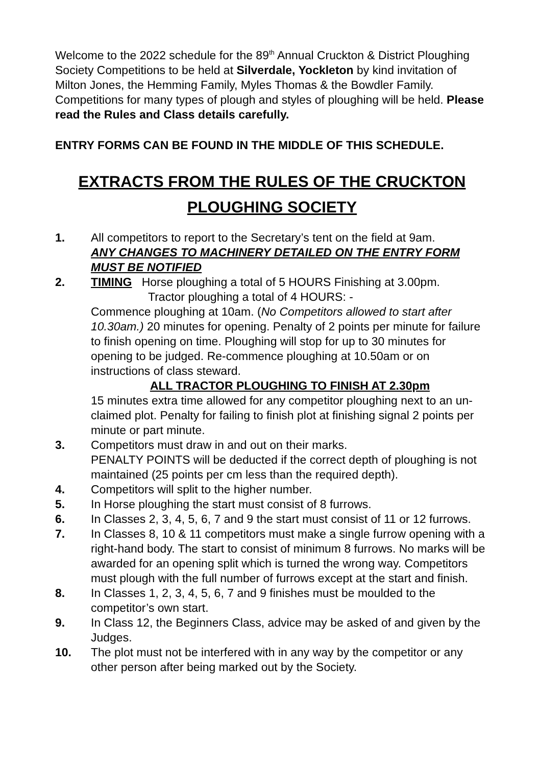Welcome to the 2022 schedule for the 89<sup>th</sup> Annual Cruckton & District Ploughing Society Competitions to be held at Silverdale, Yockleton by kind invitation of Milton Jones, the Hemming Family, Myles Thomas & the Bowdler Family. Competitions for many types of plough and styles of ploughing will be held. Please read the Rules and Class details carefully.
ENTRY FORMS CAN BE FOUND IN THE MIDDLE OF THIS SCHEDULE.
EXTRACTS FROM THE RULES OF THE CRUCKTON
PLOUGHING SOCIETY
1. All competitors to report to the Secretary’s tent on the field at 9am.
ANY CHANGES TO MACHINERY DETAILED ON THE ENTRY FORM MUST BE NOTIFIED
2. TIMING Horse ploughing a total of 5 HOURS Finishing at 3.00pm.
Tractor ploughing a total of 4 HOURS: -
Commence ploughing at 10am. (No Competitors allowed to start after 10.30am.) 20 minutes for opening. Penalty of 2 points per minute for failure to finish opening on time. Ploughing will stop for up to 30 minutes for opening to be judged. Re-commence ploughing at 10.50am or on instructions of class steward.
ALL TRACTOR PLOUGHING TO FINISH AT 2.30pm
15 minutes extra time allowed for any competitor ploughing next to an un-claimed plot. Penalty for failing to finish plot at finishing signal 2 points per minute or part minute.
3. Competitors must draw in and out on their marks.
PENALTY POINTS will be deducted if the correct depth of ploughing is not maintained (25 points per cm less than the required depth).
4. Competitors will split to the higher number.
5. In Horse ploughing the start must consist of 8 furrows.
6. In Classes 2, 3, 4, 5, 6, 7 and 9 the start must consist of 11 or 12 furrows.
7. In Classes 8, 10 & 11 competitors must make a single furrow opening with a right-hand body. The start to consist of minimum 8 furrows. No marks will be awarded for an opening split which is turned the wrong way. Competitors must plough with the full number of furrows except at the start and finish.
8. In Classes 1, 2, 3, 4, 5, 6, 7 and 9 finishes must be moulded to the competitor’s own start.
9. In Class 12, the Beginners Class, advice may be asked of and given by the Judges.
10. The plot must not be interfered with in any way by the competitor or any other person after being marked out by the Society.